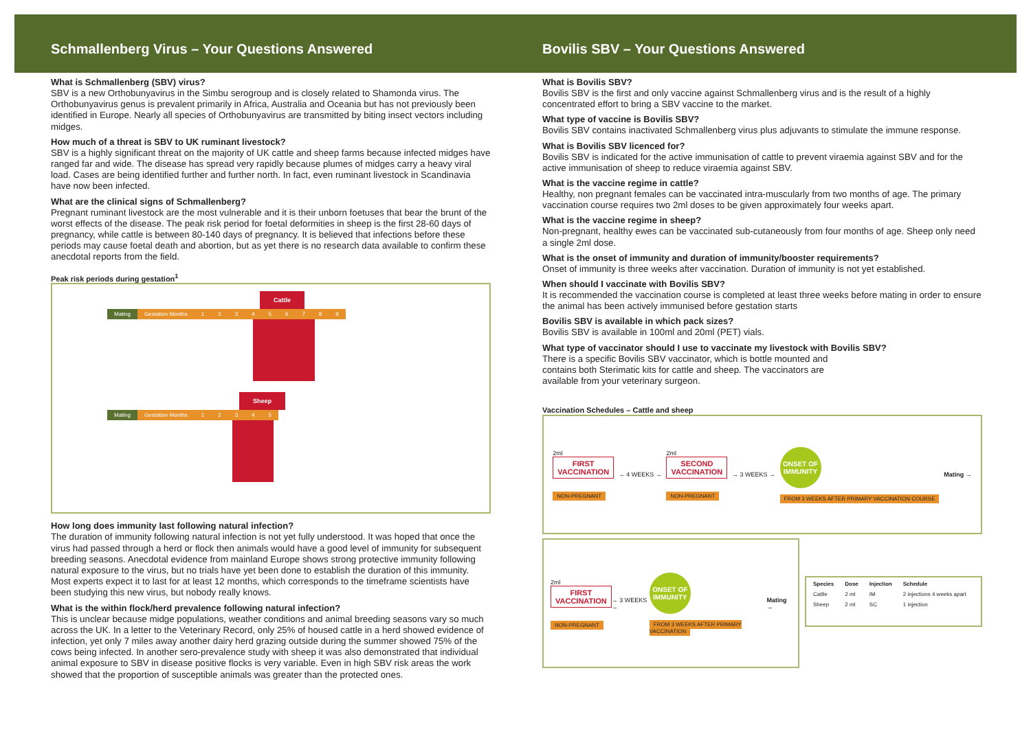Schmallenberg Virus – Your Questions Answered
What is Schmallenberg (SBV) virus?
SBV is a new Orthobunyavirus in the Simbu serogroup and is closely related to Shamonda virus. The Orthobunyavirus genus is prevalent primarily in Africa, Australia and Oceania but has not previously been identified in Europe. Nearly all species of Orthobunyavirus are transmitted by biting insect vectors including midges.
How much of a threat is SBV to UK ruminant livestock?
SBV is a highly significant threat on the majority of UK cattle and sheep farms because infected midges have ranged far and wide. The disease has spread very rapidly because plumes of midges carry a heavy viral load. Cases are being identified further and further north. In fact, even ruminant livestock in Scandinavia have now been infected.
What are the clinical signs of Schmallenberg?
Pregnant ruminant livestock are the most vulnerable and it is their unborn foetuses that bear the brunt of the worst effects of the disease. The peak risk period for foetal deformities in sheep is the first 28-60 days of pregnancy, while cattle is between 80-140 days of pregnancy. It is believed that infections before these periods may cause foetal death and abortion, but as yet there is no research data available to confirm these anecdotal reports from the field.
Peak risk periods during gestation<sup>1</sup>
Cattle
Mating Gestation Months 123456789
Sheep
Mating Gestation Months 12345
How long does immunity last following natural infection?
The duration of immunity following natural infection is not yet fully understood. It was hoped that once the virus had passed through a herd or flock then animals would have a good level of immunity for subsequent breeding seasons. Anecdotal evidence from mainland Europe shows strong protective immunity following natural exposure to the virus, but no trials have yet been done to establish the duration of this immunity. Most experts expect it to last for at least 12 months, which corresponds to the timeframe scientists have been studying this new virus, but nobody really knows.
What is the within flock/herd prevalence following natural infection?
This is unclear because midge populations, weather conditions and animal breeding seasons vary so much across the UK. In a letter to the Veterinary Record, only 25% of housed cattle in a herd showed evidence of infection, yet only 7 miles away another dairy herd grazing outside during the summer showed 75% of the cows being infected. In another sero-prevalence study with sheep it was also demonstrated that individual animal exposure to SBV in disease positive flocks is very variable. Even in high SBV risk areas the work showed that the proportion of susceptible animals was greater than the protected ones.
Bovilis SBV – Your Questions Answered
What is Bovilis SBV?
Bovilis SBV is the first and only vaccine against Schmallenberg virus and is the result of a highly concentrated effort to bring a SBV vaccine to the market.
What type of vaccine is Bovilis SBV?
Bovilis SBV contains inactivated Schmallenberg virus plus adjuvants to stimulate the immune response.
What is Bovilis SBV licenced for?
Bovilis SBV is indicated for the active immunisation of cattle to prevent viraemia against SBV and for the active immunisation of sheep to reduce viraemia against SBV.
What is the vaccine regime in cattle?
Healthy, non pregnant females can be vaccinated intra-muscularly from two months of age. The primary vaccination course requires two 2ml doses to be given approximately four weeks apart.
What is the vaccine regime in sheep?
Non-pregnant, healthy ewes can be vaccinated sub-cutaneously from four months of age. Sheep only need a single 2ml dose.
What is the onset of immunity and duration of immunity/booster requirements?
Onset of immunity is three weeks after vaccination. Duration of immunity is not yet established.
When should I vaccinate with Bovilis SBV?
It is recommended the vaccination course is completed at least three weeks before mating in order to ensure the animal has been actively immunised before gestation starts
Bovilis SBV is available in which pack sizes?
Bovilis SBV is available in 100ml and 20ml (PET) vials.
What type of vaccinator should I use to vaccinate my livestock with Bovilis SBV?
There is a specific Bovilis SBV vaccinator, which is bottle mounted and contains both Sterimatic kits for cattle and sheep. The vaccinators are available from your veterinary surgeon.
Vaccination Schedules – Cattle and sheep
2ml
FIRST
VACCINATION
NON-PREGNANT
→ 4 WEEKS →
2ml
SECOND
VACCINATION
NON-PREGNANT
→ 3 WEEKS →
ONSET OF IMMUNITY
FROM 3 WEEKS AFTER PRIMARY VACCINATION COURSE
Mating →
2ml
FIRST
VACCINATION
NON-PREGNANT
→ 3 WEEKS →
ONSET OF IMMUNITY
FROM 3 WEEKS AFTER PRIMARY VACCINATION
Mating →
| Species | Dose | Injection | Schedule |
| --- | --- | --- | --- |
| Cattle | 2 ml | IM | 2 injections 4 weeks apart |
| Sheep | 2 ml | SC | 1 injection |